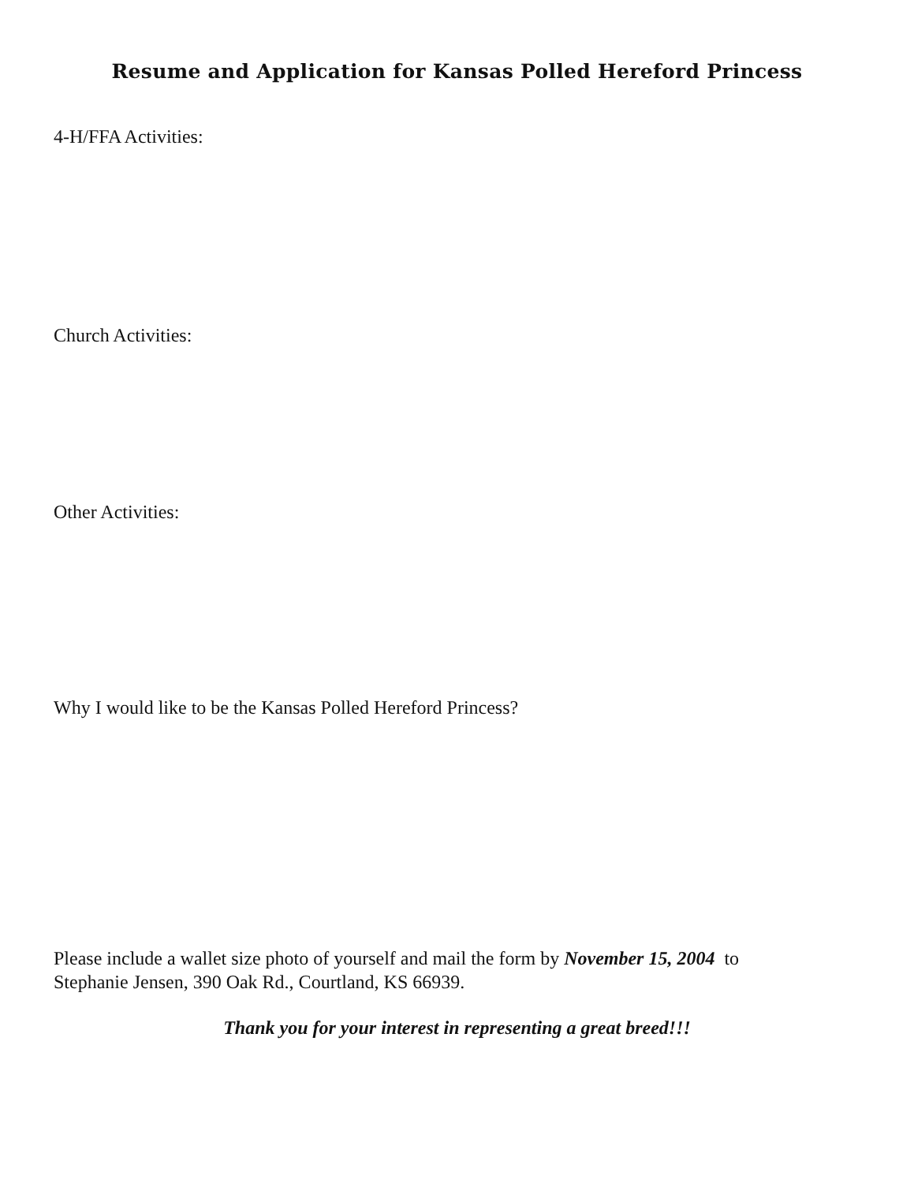Resume and Application for Kansas Polled Hereford Princess
4-H/FFA Activities:
Church Activities:
Other Activities:
Why I would like to be the Kansas Polled Hereford Princess?
Please include a wallet size photo of yourself and mail the form by November 15, 2004 to
Stephanie Jensen, 390 Oak Rd., Courtland, KS 66939.
Thank you for your interest in representing a great breed!!!